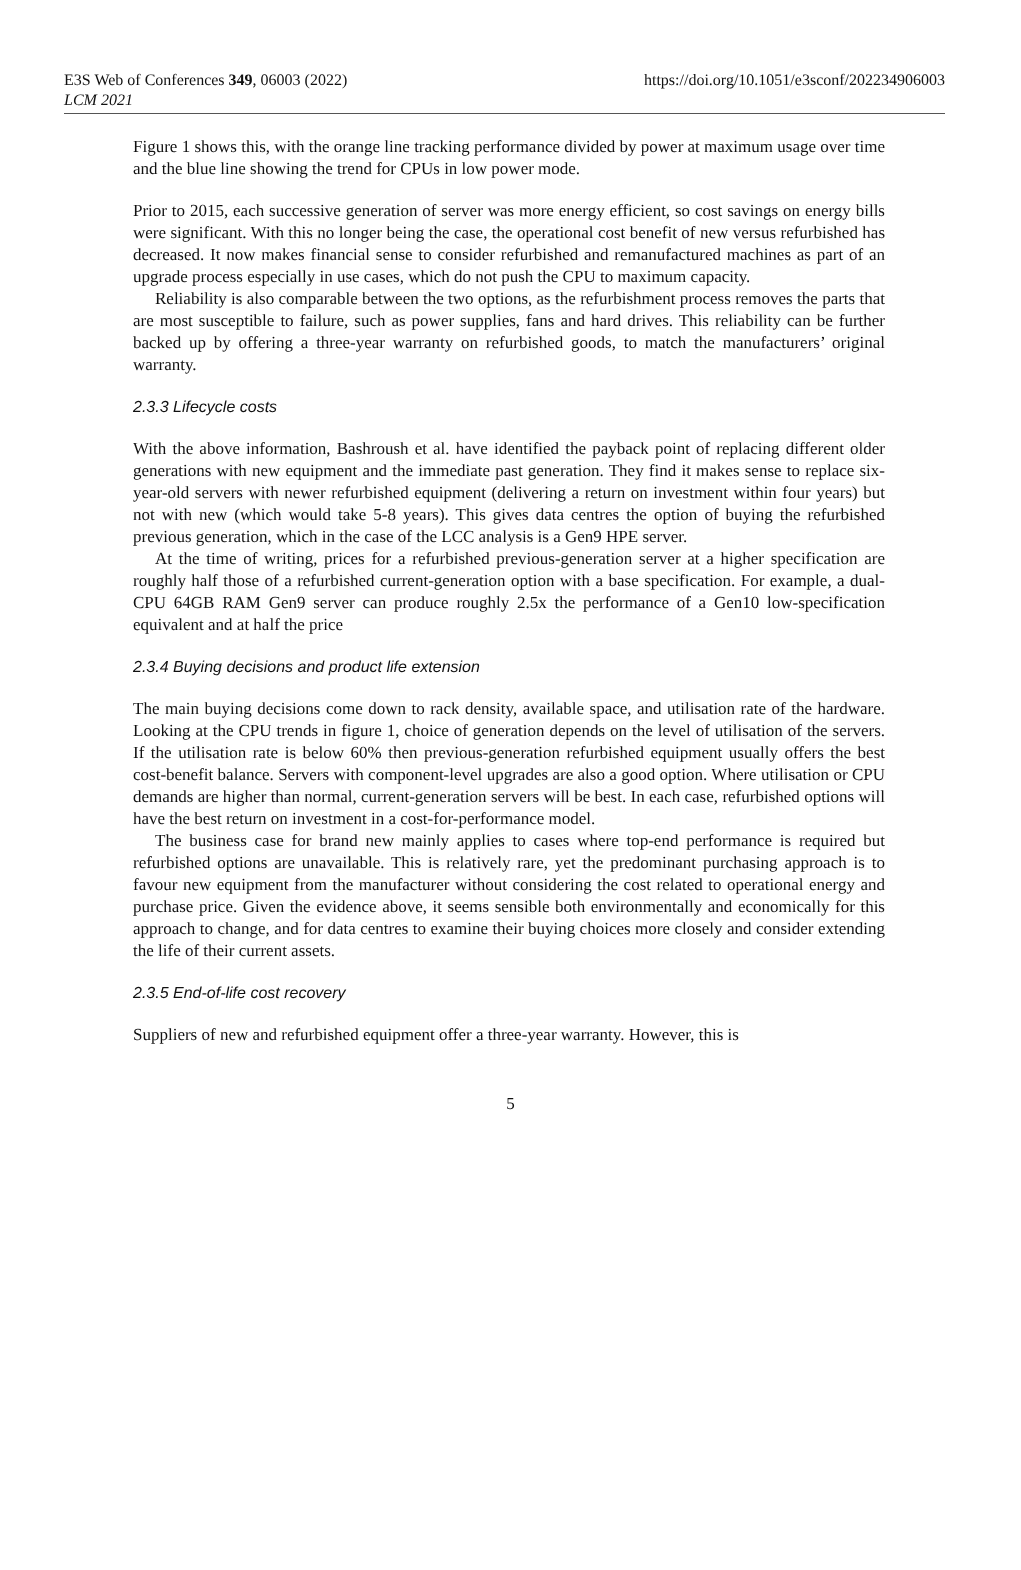E3S Web of Conferences 349, 06003 (2022)
LCM 2021
https://doi.org/10.1051/e3sconf/202234906003
Figure 1 shows this, with the orange line tracking performance divided by power at maximum usage over time and the blue line showing the trend for CPUs in low power mode.
Prior to 2015, each successive generation of server was more energy efficient, so cost savings on energy bills were significant. With this no longer being the case, the operational cost benefit of new versus refurbished has decreased. It now makes financial sense to consider refurbished and remanufactured machines as part of an upgrade process especially in use cases, which do not push the CPU to maximum capacity.
Reliability is also comparable between the two options, as the refurbishment process removes the parts that are most susceptible to failure, such as power supplies, fans and hard drives. This reliability can be further backed up by offering a three-year warranty on refurbished goods, to match the manufacturers’ original warranty.
2.3.3 Lifecycle costs
With the above information, Bashroush et al. have identified the payback point of replacing different older generations with new equipment and the immediate past generation. They find it makes sense to replace six-year-old servers with newer refurbished equipment (delivering a return on investment within four years) but not with new (which would take 5-8 years). This gives data centres the option of buying the refurbished previous generation, which in the case of the LCC analysis is a Gen9 HPE server.
At the time of writing, prices for a refurbished previous-generation server at a higher specification are roughly half those of a refurbished current-generation option with a base specification. For example, a dual-CPU 64GB RAM Gen9 server can produce roughly 2.5x the performance of a Gen10 low-specification equivalent and at half the price
2.3.4 Buying decisions and product life extension
The main buying decisions come down to rack density, available space, and utilisation rate of the hardware. Looking at the CPU trends in figure 1, choice of generation depends on the level of utilisation of the servers. If the utilisation rate is below 60% then previous-generation refurbished equipment usually offers the best cost-benefit balance. Servers with component-level upgrades are also a good option. Where utilisation or CPU demands are higher than normal, current-generation servers will be best. In each case, refurbished options will have the best return on investment in a cost-for-performance model.
The business case for brand new mainly applies to cases where top-end performance is required but refurbished options are unavailable. This is relatively rare, yet the predominant purchasing approach is to favour new equipment from the manufacturer without considering the cost related to operational energy and purchase price. Given the evidence above, it seems sensible both environmentally and economically for this approach to change, and for data centres to examine their buying choices more closely and consider extending the life of their current assets.
2.3.5 End-of-life cost recovery
Suppliers of new and refurbished equipment offer a three-year warranty. However, this is
5